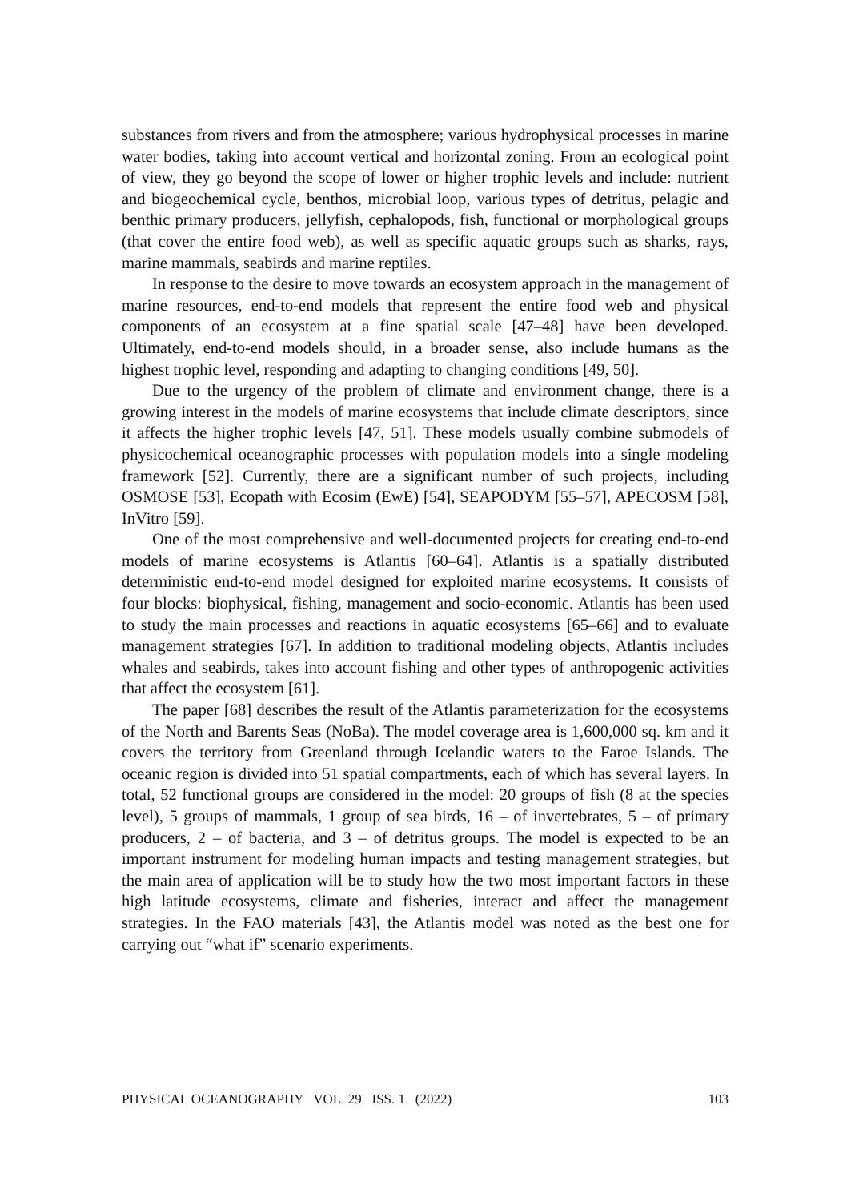substances from rivers and from the atmosphere; various hydrophysical processes in marine water bodies, taking into account vertical and horizontal zoning. From an ecological point of view, they go beyond the scope of lower or higher trophic levels and include: nutrient and biogeochemical cycle, benthos, microbial loop, various types of detritus, pelagic and benthic primary producers, jellyfish, cephalopods, fish, functional or morphological groups (that cover the entire food web), as well as specific aquatic groups such as sharks, rays, marine mammals, seabirds and marine reptiles.
In response to the desire to move towards an ecosystem approach in the management of marine resources, end-to-end models that represent the entire food web and physical components of an ecosystem at a fine spatial scale [47–48] have been developed. Ultimately, end-to-end models should, in a broader sense, also include humans as the highest trophic level, responding and adapting to changing conditions [49, 50].
Due to the urgency of the problem of climate and environment change, there is a growing interest in the models of marine ecosystems that include climate descriptors, since it affects the higher trophic levels [47, 51]. These models usually combine submodels of physicochemical oceanographic processes with population models into a single modeling framework [52]. Currently, there are a significant number of such projects, including OSMOSE [53], Ecopath with Ecosim (EwE) [54], SEAPODYM [55–57], APECOSM [58], InVitro [59].
One of the most comprehensive and well-documented projects for creating end-to-end models of marine ecosystems is Atlantis [60–64]. Atlantis is a spatially distributed deterministic end-to-end model designed for exploited marine ecosystems. It consists of four blocks: biophysical, fishing, management and socio-economic. Atlantis has been used to study the main processes and reactions in aquatic ecosystems [65–66] and to evaluate management strategies [67]. In addition to traditional modeling objects, Atlantis includes whales and seabirds, takes into account fishing and other types of anthropogenic activities that affect the ecosystem [61].
The paper [68] describes the result of the Atlantis parameterization for the ecosystems of the North and Barents Seas (NoBa). The model coverage area is 1,600,000 sq. km and it covers the territory from Greenland through Icelandic waters to the Faroe Islands. The oceanic region is divided into 51 spatial compartments, each of which has several layers. In total, 52 functional groups are considered in the model: 20 groups of fish (8 at the species level), 5 groups of mammals, 1 group of sea birds, 16 – of invertebrates, 5 – of primary producers, 2 – of bacteria, and 3 – of detritus groups. The model is expected to be an important instrument for modeling human impacts and testing management strategies, but the main area of application will be to study how the two most important factors in these high latitude ecosystems, climate and fisheries, interact and affect the management strategies. In the FAO materials [43], the Atlantis model was noted as the best one for carrying out “what if” scenario experiments.
PHYSICAL OCEANOGRAPHY VOL. 29 ISS. 1 (2022) 103